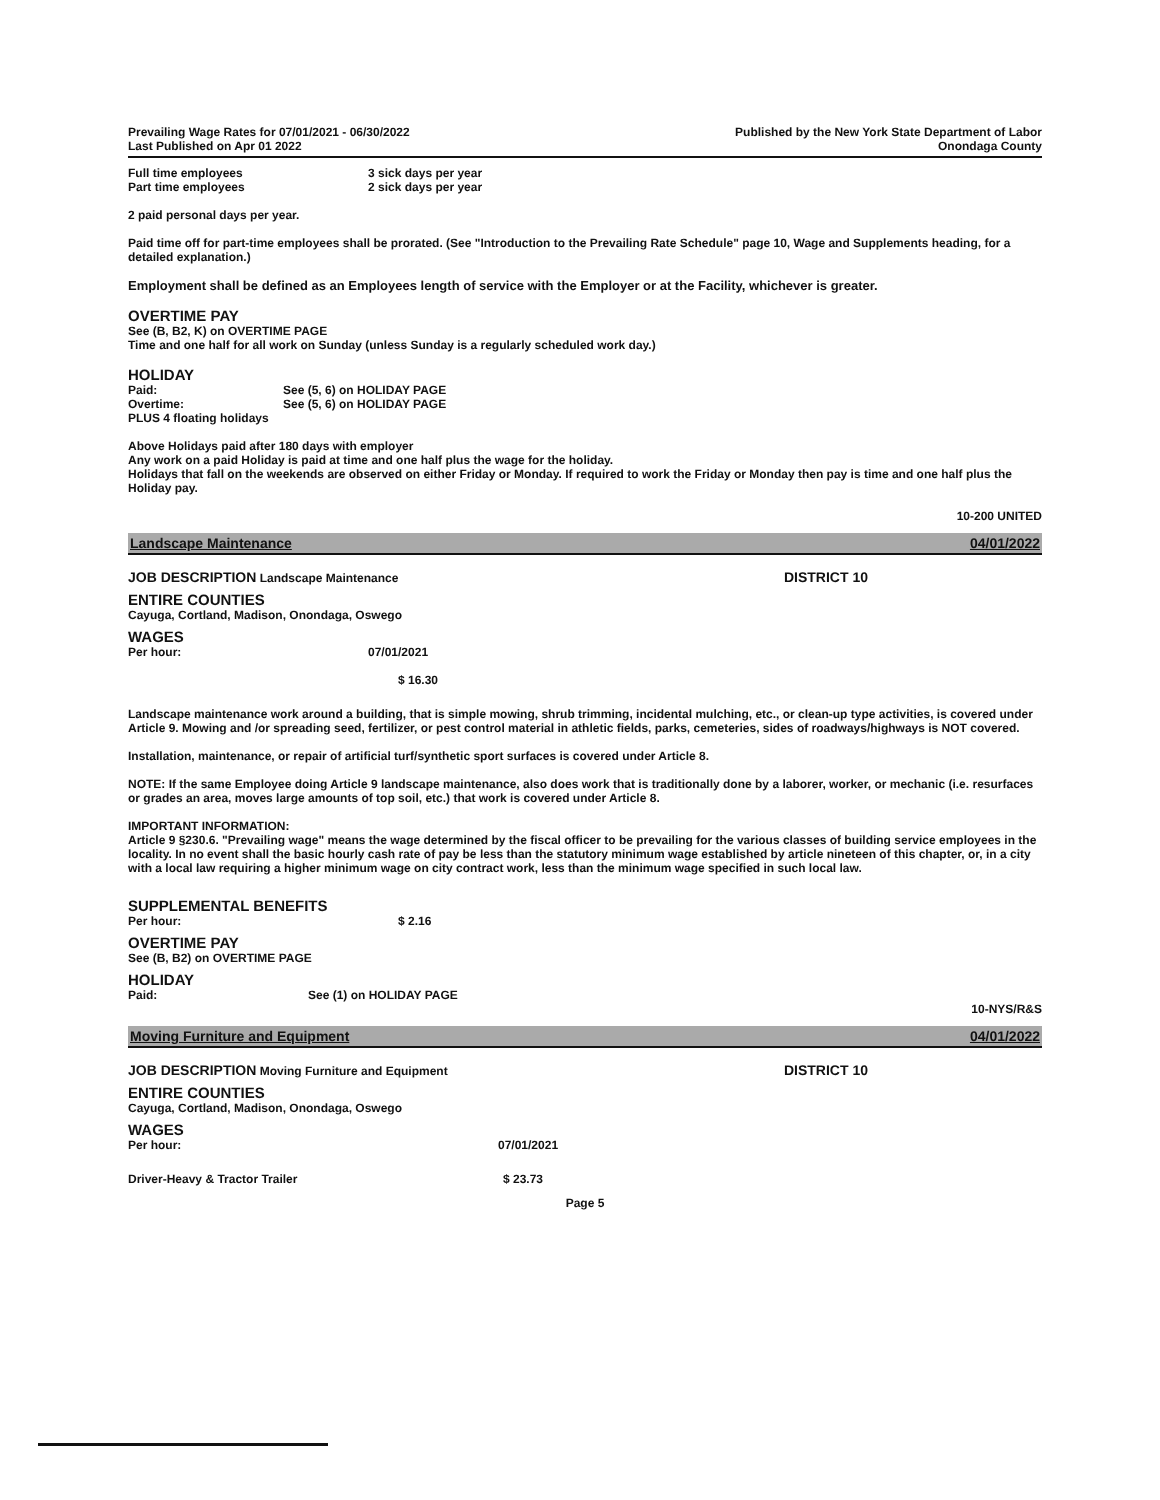Prevailing Wage Rates for 07/01/2021 - 06/30/2022
Last Published on Apr 01 2022
Published by the New York State Department of Labor
Onondaga County
Full time employees 3 sick days per year
Part time employees 2 sick days per year
2 paid personal days per year.
Paid time off for part-time employees shall be prorated. (See "Introduction to the Prevailing Rate Schedule" page 10, Wage and Supplements heading, for a detailed explanation.)
Employment shall be defined as an Employees length of service with the Employer or at the Facility, whichever is greater.
OVERTIME PAY
See (B, B2, K) on OVERTIME PAGE
Time and one half for all work on Sunday (unless Sunday is a regularly scheduled work day.)
HOLIDAY
Paid: See (5, 6) on HOLIDAY PAGE
Overtime: See (5, 6) on HOLIDAY PAGE
PLUS 4 floating holidays
Above Holidays paid after 180 days with employer
Any work on a paid Holiday is paid at time and one half plus the wage for the holiday.
Holidays that fall on the weekends are observed on either Friday or Monday. If required to work the Friday or Monday then pay is time and one half plus the Holiday pay.
10-200 UNITED
Landscape Maintenance 04/01/2022
JOB DESCRIPTION Landscape Maintenance DISTRICT 10
ENTIRE COUNTIES
Cayuga, Cortland, Madison, Onondaga, Oswego
WAGES
Per hour: 07/01/2021
$ 16.30
Landscape maintenance work around a building, that is simple mowing, shrub trimming, incidental mulching, etc., or clean-up type activities, is covered under Article 9. Mowing and /or spreading seed, fertilizer, or pest control material in athletic fields, parks, cemeteries, sides of roadways/highways is NOT covered.
Installation, maintenance, or repair of artificial turf/synthetic sport surfaces is covered under Article 8.
NOTE: If the same Employee doing Article 9 landscape maintenance, also does work that is traditionally done by a laborer, worker, or mechanic (i.e. resurfaces or grades an area, moves large amounts of top soil, etc.) that work is covered under Article 8.
IMPORTANT INFORMATION:
Article 9 §230.6. "Prevailing wage" means the wage determined by the fiscal officer to be prevailing for the various classes of building service employees in the locality. In no event shall the basic hourly cash rate of pay be less than the statutory minimum wage established by article nineteen of this chapter, or, in a city with a local law requiring a higher minimum wage on city contract work, less than the minimum wage specified in such local law.
SUPPLEMENTAL BENEFITS
Per hour: $ 2.16
OVERTIME PAY
See (B, B2) on OVERTIME PAGE
HOLIDAY
Paid: See (1) on HOLIDAY PAGE
10-NYS/R&S
Moving Furniture and Equipment 04/01/2022
JOB DESCRIPTION Moving Furniture and Equipment DISTRICT 10
ENTIRE COUNTIES
Cayuga, Cortland, Madison, Onondaga, Oswego
WAGES
Per hour: 07/01/2021
Driver-Heavy & Tractor Trailer $ 23.73
Page 5